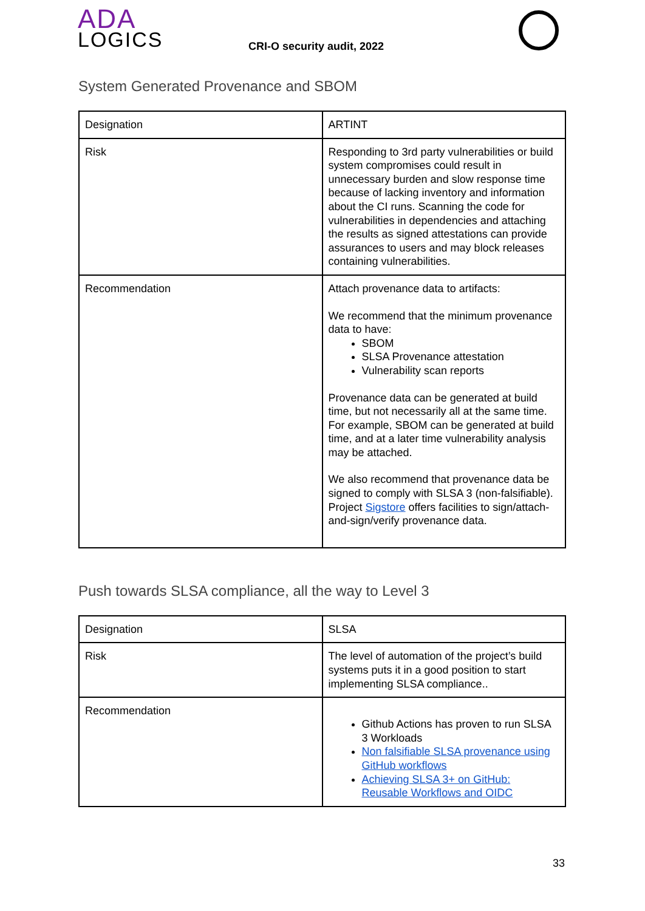ADA
LOGICS
CRI-O security audit, 2022
System Generated Provenance and SBOM
| Designation | ARTINT |
| Risk | Responding to 3rd party vulnerabilities or build system compromises could result in unnecessary burden and slow response time because of lacking inventory and information about the CI runs. Scanning the code for vulnerabilities in dependencies and attaching the results as signed attestations can provide assurances to users and may block releases containing vulnerabilities. |
| Recommendation | Attach provenance data to artifacts: We recommend that the minimum provenance data to have: SBOM SLSA Provenance attestation Vulnerability scan reports Provenance data can be generated at build time, but not necessarily all at the same time. For example, SBOM can be generated at build time, and at a later time vulnerability analysis may be attached. We also recommend that provenance data be signed to comply with SLSA 3 (non-falsifiable). Project Sigstore offers facilities to sign/attach-and-sign/verify provenance data. |
Push towards SLSA compliance, all the way to Level 3
| Designation | SLSA |
| Risk | The level of automation of the project’s build systems puts it in a good position to start implementing SLSA compliance.. |
| Recommendation | Github Actions has proven to run SLSA 3 Workloads Non falsifiable SLSA provenance using GitHub workflows Achieving SLSA 3+ on GitHub: Reusable Workflows and OIDC |
33